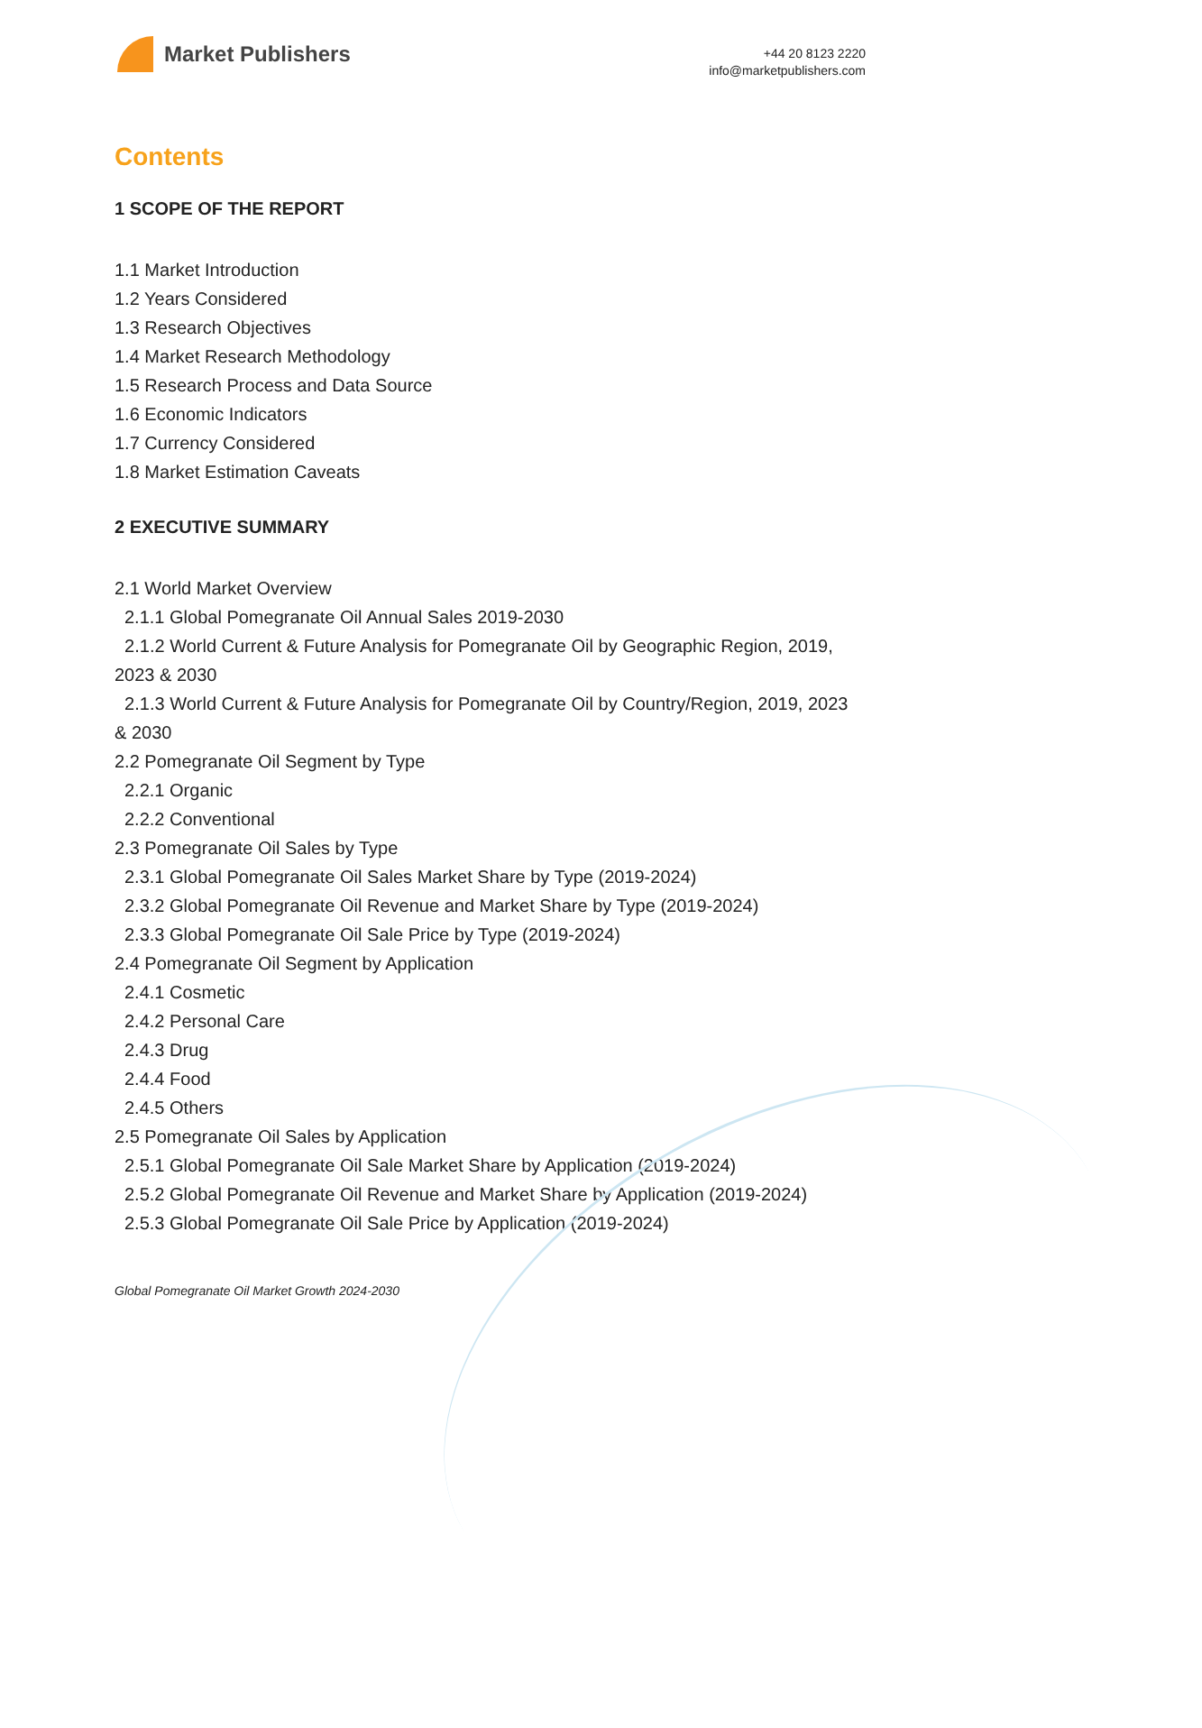Market Publishers
+44 20 8123 2220
info@marketpublishers.com
Contents
1 SCOPE OF THE REPORT
1.1 Market Introduction
1.2 Years Considered
1.3 Research Objectives
1.4 Market Research Methodology
1.5 Research Process and Data Source
1.6 Economic Indicators
1.7 Currency Considered
1.8 Market Estimation Caveats
2 EXECUTIVE SUMMARY
2.1 World Market Overview
2.1.1 Global Pomegranate Oil Annual Sales 2019-2030
2.1.2 World Current & Future Analysis for Pomegranate Oil by Geographic Region, 2019, 2023 & 2030
2.1.3 World Current & Future Analysis for Pomegranate Oil by Country/Region, 2019, 2023 & 2030
2.2 Pomegranate Oil Segment by Type
2.2.1 Organic
2.2.2 Conventional
2.3 Pomegranate Oil Sales by Type
2.3.1 Global Pomegranate Oil Sales Market Share by Type (2019-2024)
2.3.2 Global Pomegranate Oil Revenue and Market Share by Type (2019-2024)
2.3.3 Global Pomegranate Oil Sale Price by Type (2019-2024)
2.4 Pomegranate Oil Segment by Application
2.4.1 Cosmetic
2.4.2 Personal Care
2.4.3 Drug
2.4.4 Food
2.4.5 Others
2.5 Pomegranate Oil Sales by Application
2.5.1 Global Pomegranate Oil Sale Market Share by Application (2019-2024)
2.5.2 Global Pomegranate Oil Revenue and Market Share by Application (2019-2024)
2.5.3 Global Pomegranate Oil Sale Price by Application (2019-2024)
Global Pomegranate Oil Market Growth 2024-2030